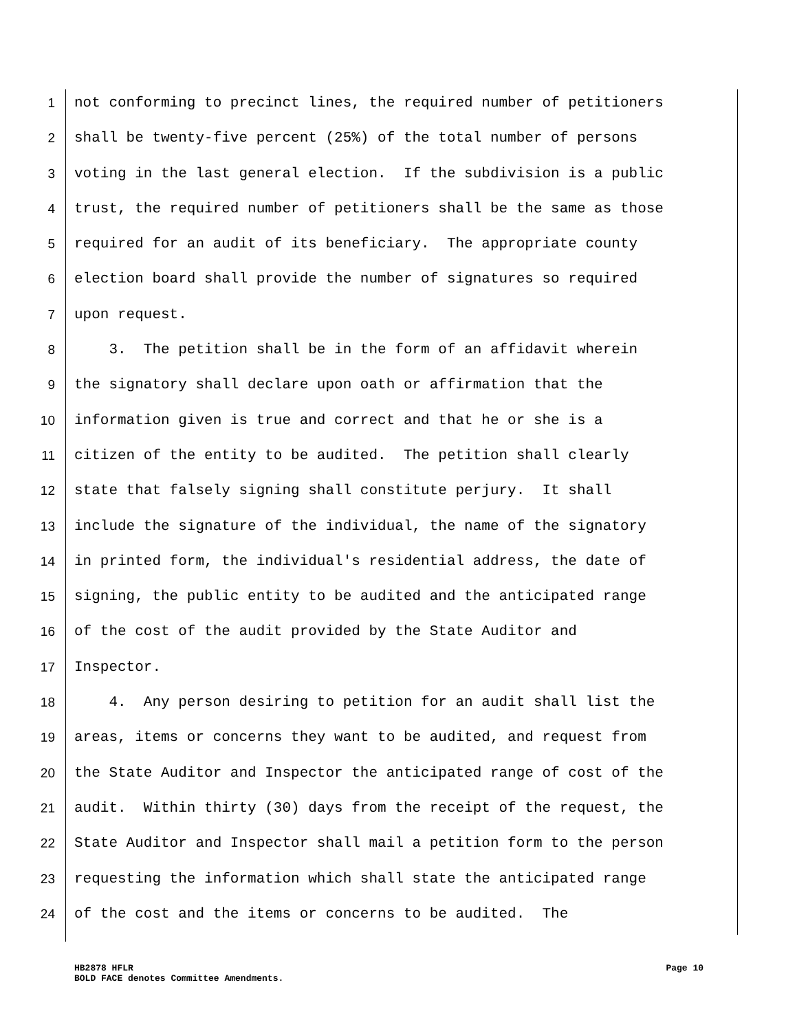1 not conforming to precinct lines, the required number of petitioners
2 shall be twenty-five percent (25%) of the total number of persons
3 voting in the last general election. If the subdivision is a public
4 trust, the required number of petitioners shall be the same as those
5 required for an audit of its beneficiary. The appropriate county
6 election board shall provide the number of signatures so required
7 upon request.
8 3. The petition shall be in the form of an affidavit wherein
9 the signatory shall declare upon oath or affirmation that the
10 information given is true and correct and that he or she is a
11 citizen of the entity to be audited. The petition shall clearly
12 state that falsely signing shall constitute perjury. It shall
13 include the signature of the individual, the name of the signatory
14 in printed form, the individual's residential address, the date of
15 signing, the public entity to be audited and the anticipated range
16 of the cost of the audit provided by the State Auditor and
17 Inspector.
18 4. Any person desiring to petition for an audit shall list the
19 areas, items or concerns they want to be audited, and request from
20 the State Auditor and Inspector the anticipated range of cost of the
21 audit. Within thirty (30) days from the receipt of the request, the
22 State Auditor and Inspector shall mail a petition form to the person
23 requesting the information which shall state the anticipated range
24 of the cost and the items or concerns to be audited. The
HB2878 HFLR
BOLD FACE denotes Committee Amendments.
Page 10